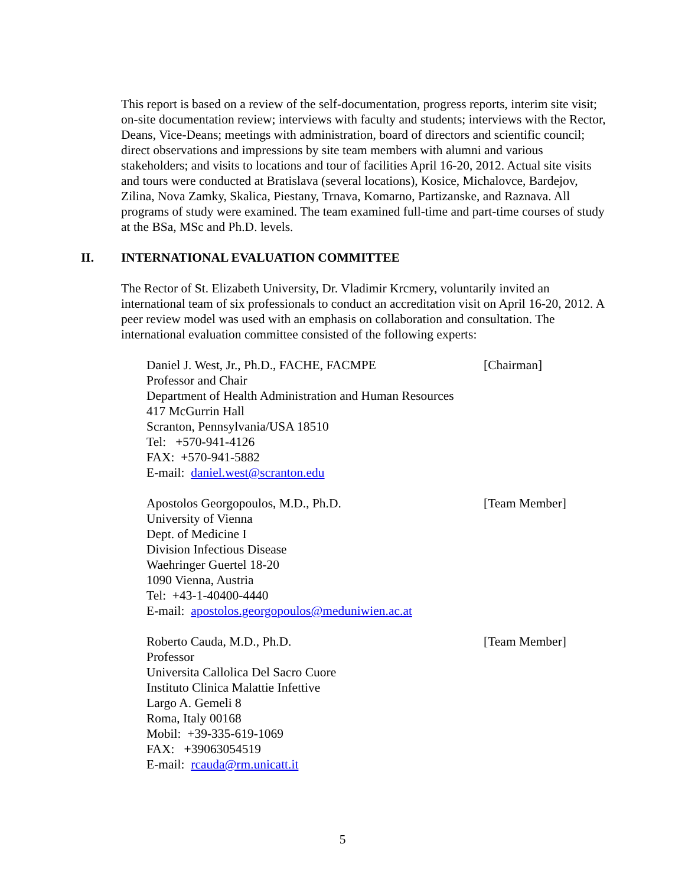This report is based on a review of the self-documentation, progress reports, interim site visit; on-site documentation review; interviews with faculty and students; interviews with the Rector, Deans, Vice-Deans; meetings with administration, board of directors and scientific council; direct observations and impressions by site team members with alumni and various stakeholders; and visits to locations and tour of facilities April 16-20, 2012. Actual site visits and tours were conducted at Bratislava (several locations), Kosice, Michalovce, Bardejov, Zilina, Nova Zamky, Skalica, Piestany, Trnava, Komarno, Partizanske, and Raznava. All programs of study were examined. The team examined full-time and part-time courses of study at the BSa, MSc and Ph.D. levels.
II. INTERNATIONAL EVALUATION COMMITTEE
The Rector of St. Elizabeth University, Dr. Vladimir Krcmery, voluntarily invited an international team of six professionals to conduct an accreditation visit on April 16-20, 2012. A peer review model was used with an emphasis on collaboration and consultation. The international evaluation committee consisted of the following experts:
Daniel J. West, Jr., Ph.D., FACHE, FACMPE [Chairman]
Professor and Chair
Department of Health Administration and Human Resources
417 McGurrin Hall
Scranton, Pennsylvania/USA 18510
Tel: +570-941-4126
FAX: +570-941-5882
E-mail: daniel.west@scranton.edu
Apostolos Georgopoulos, M.D., Ph.D. [Team Member]
University of Vienna
Dept. of Medicine I
Division Infectious Disease
Waehringer Guertel 18-20
1090 Vienna, Austria
Tel: +43-1-40400-4440
E-mail: apostolos.georgopoulos@meduniwien.ac.at
Roberto Cauda, M.D., Ph.D. [Team Member]
Professor
Universita Callolica Del Sacro Cuore
Instituto Clinica Malattie Infettive
Largo A. Gemeli 8
Roma, Italy 00168
Mobil: +39-335-619-1069
FAX: +39063054519
E-mail: rcauda@rm.unicatt.it
5